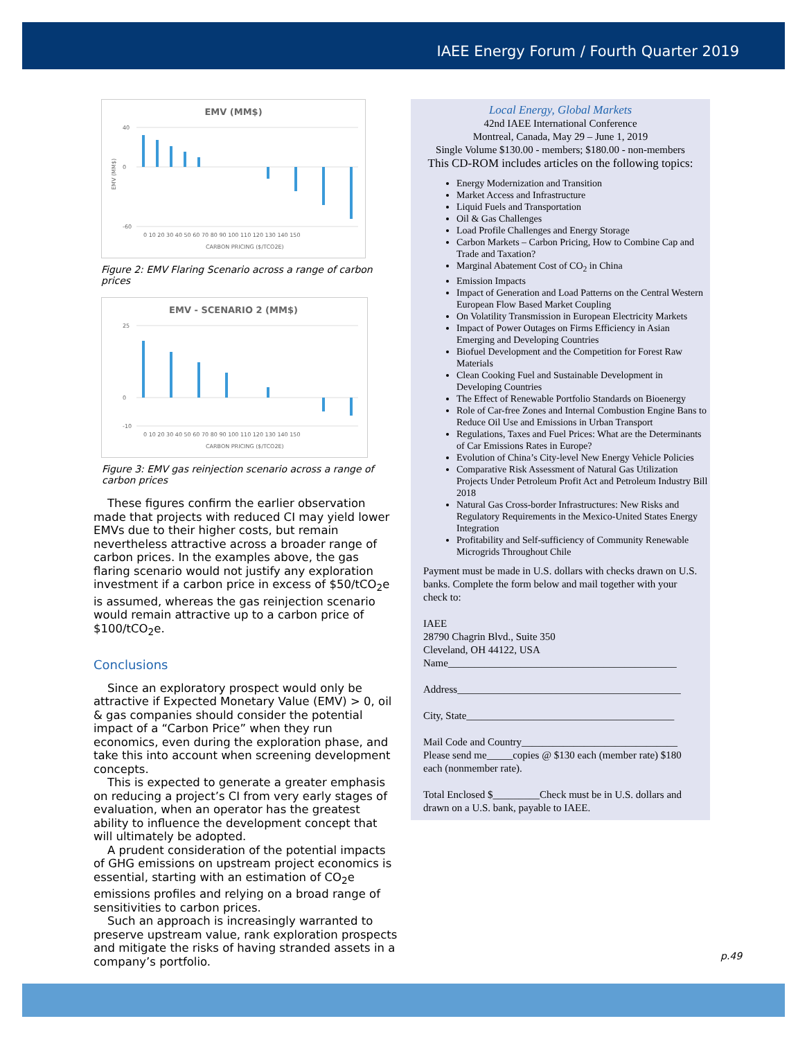IAEE Energy Forum / Fourth Quarter 2019
EMV (MM$)
40
0
-60
0 10 20 30 40 50 60 70 80 90 100 110 120 130 140 150
CARBON PRICING ($/TCO2E)
EMV (MM$)
Figure 2: EMV Flaring Scenario across a range of carbon prices
EMV - SCENARIO 2 (MM$)
25
0
-10
0 10 20 30 40 50 60 70 80 90 100 110 120 130 140 150
CARBON PRICING ($/TCO2E)
Figure 3: EMV gas reinjection scenario across a range of carbon prices
These figures confirm the earlier observation made that projects with reduced CI may yield lower EMVs due to their higher costs, but remain nevertheless attractive across a broader range of carbon prices. In the examples above, the gas flaring scenario would not justify any exploration investment if a carbon price in excess of $50/tCO<sub>2</sub>e is assumed, whereas the gas reinjection scenario would remain attractive up to a carbon price of $100/tCO<sub>2</sub>e.
Conclusions
Since an exploratory prospect would only be attractive if Expected Monetary Value (EMV) > 0, oil & gas companies should consider the potential impact of a “Carbon Price” when they run economics, even during the exploration phase, and take this into account when screening development concepts.
This is expected to generate a greater emphasis on reducing a project’s CI from very early stages of evaluation, when an operator has the greatest ability to influence the development concept that will ultimately be adopted.
A prudent consideration of the potential impacts of GHG emissions on upstream project economics is essential, starting with an estimation of CO<sub>2</sub>e emissions profiles and relying on a broad range of sensitivities to carbon prices.
Such an approach is increasingly warranted to preserve upstream value, rank exploration prospects and mitigate the risks of having stranded assets in a company’s portfolio.
Local Energy, Global Markets
42nd IAEE International Conference
Montreal, Canada, May 29 – June 1, 2019
Single Volume $130.00 - members; $180.00 - non-members
This CD-ROM includes articles on the following topics:
Energy Modernization and Transition
Market Access and Infrastructure
Liquid Fuels and Transportation
Oil & Gas Challenges
Load Profile Challenges and Energy Storage
Carbon Markets – Carbon Pricing, How to Combine Cap and Trade and Taxation?
Marginal Abatement Cost of CO<sub>2</sub> in China
Emission Impacts
Impact of Generation and Load Patterns on the Central Western European Flow Based Market Coupling
On Volatility Transmission in European Electricity Markets
Impact of Power Outages on Firms Efficiency in Asian Emerging and Developing Countries
Biofuel Development and the Competition for Forest Raw Materials
Clean Cooking Fuel and Sustainable Development in Developing Countries
The Effect of Renewable Portfolio Standards on Bioenergy
Role of Car-free Zones and Internal Combustion Engine Bans to Reduce Oil Use and Emissions in Urban Transport
Regulations, Taxes and Fuel Prices: What are the Determinants of Car Emissions Rates in Europe?
Evolution of China’s City-level New Energy Vehicle Policies
Comparative Risk Assessment of Natural Gas Utilization Projects Under Petroleum Profit Act and Petroleum Industry Bill 2018
Natural Gas Cross-border Infrastructures: New Risks and Regulatory Requirements in the Mexico-United States Energy Integration
Profitability and Self-sufficiency of Community Renewable Microgrids Throughout Chile
Payment must be made in U.S. dollars with checks drawn on U.S. banks. Complete the form below and mail together with your check to:
IAEE
28790 Chagrin Blvd., Suite 350
Cleveland, OH 44122, USA
Name____________________________________________
Address___________________________________________
City, State________________________________________
Mail Code and Country______________________________
Please send me_____copies @ $130 each (member rate) $180 each (nonmember rate).
Total Enclosed $_________Check must be in U.S. dollars and drawn on a U.S. bank, payable to IAEE.
p.49